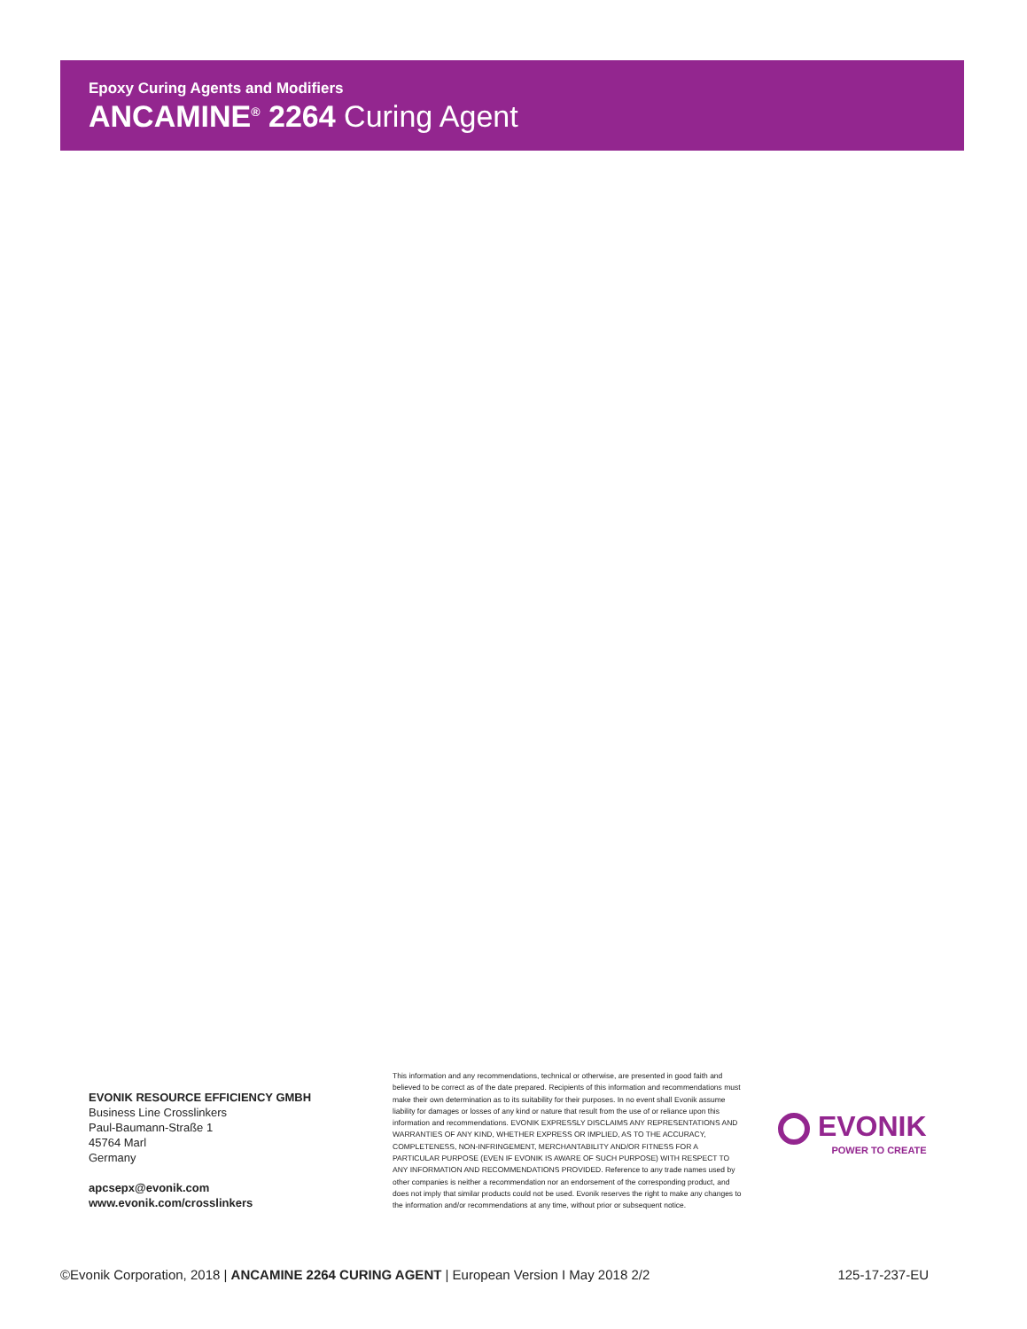Epoxy Curing Agents and Modifiers
ANCAMINE<sup>®</sup> 2264 Curing Agent
EVONIK RESOURCE EFFICIENCY GMBH
Business Line Crosslinkers
Paul-Baumann-Straße 1
45764 Marl
Germany
apcsepx@evonik.com
www.evonik.com/crosslinkers
This information and any recommendations, technical or otherwise, are presented in good faith and believed to be correct as of the date prepared. Recipients of this information and recommendations must make their own determination as to its suitability for their purposes. In no event shall Evonik assume liability for damages or losses of any kind or nature that result from the use of or reliance upon this information and recommendations. EVONIK EXPRESSLY DISCLAIMS ANY REPRESENTATIONS AND WARRANTIES OF ANY KIND, WHETHER EXPRESS OR IMPLIED, AS TO THE ACCURACY, COMPLETENESS, NON-INFRINGEMENT, MERCHANTABILITY AND/OR FITNESS FOR A PARTICULAR PURPOSE (EVEN IF EVONIK IS AWARE OF SUCH PURPOSE) WITH RESPECT TO ANY INFORMATION AND RECOMMENDATIONS PROVIDED. Reference to any trade names used by other companies is neither a recommendation nor an endorsement of the corresponding product, and does not imply that similar products could not be used. Evonik reserves the right to make any changes to the information and/or recommendations at any time, without prior or subsequent notice.
EVONIK
POWER TO CREATE
©Evonik Corporation, 2018 | ANCAMINE 2264 CURING AGENT | European Version I May 2018 2/2
125-17-237-EU